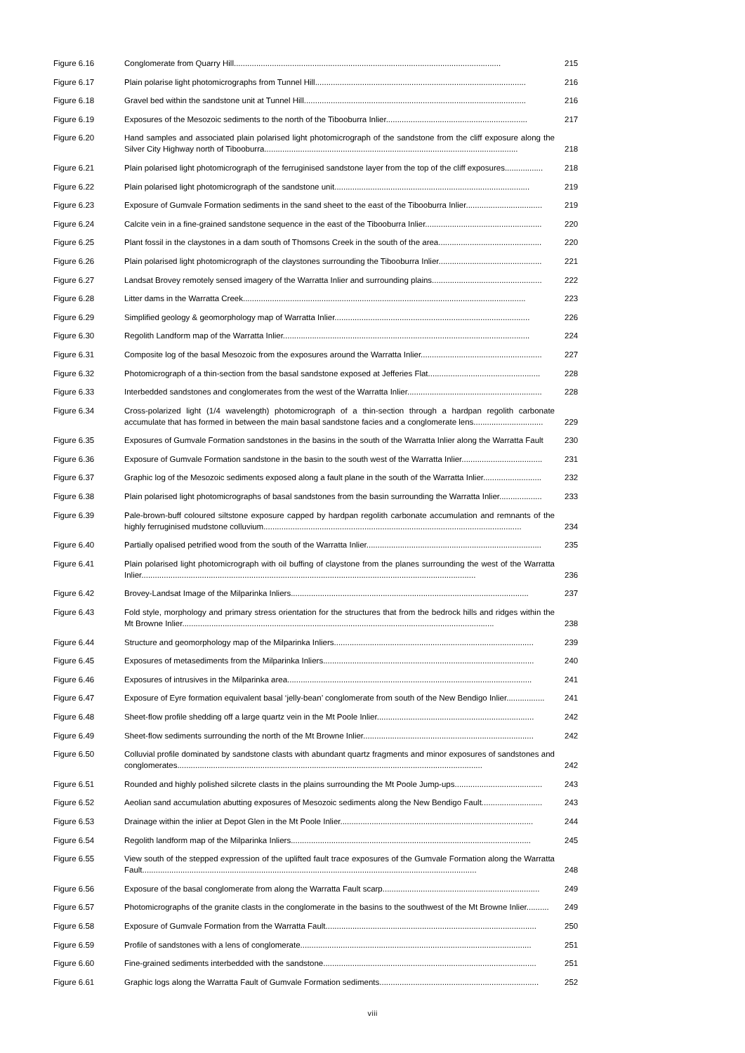| Figure 6.16 | Conglomerate from Quarry Hill....................................................................................................................... | 215 |
| Figure 6.17 | Plain polarise light photomicrographs from Tunnel Hill.............................................................................................. | 216 |
| Figure 6.18 | Gravel bed within the sandstone unit at Tunnel Hill................................................................................................... | 216 |
| Figure 6.19 | Exposures of the Mesozoic sediments to the north of the Tibooburra Inlier............................................................... | 217 |
| Figure 6.20 | Hand samples and associated plain polarised light photomicrograph of the sandstone from the cliff exposure along the Silver City Highway north of Tibooburra................................................................................................................. | 218 |
| Figure 6.21 | Plain polarised light photomicrograph of the ferruginised sandstone layer from the top of the cliff exposures................. | 218 |
| Figure 6.22 | Plain polarised light photomicrograph of the sandstone unit....................................................................................... | 219 |
| Figure 6.23 | Exposure of Gumvale Formation sediments in the sand sheet to the east of the Tibooburra Inlier.................................. | 219 |
| Figure 6.24 | Calcite vein in a fine-grained sandstone sequence in the east of the Tibooburra Inlier.................................................... | 220 |
| Figure 6.25 | Plant fossil in the claystones in a dam south of Thomsons Creek in the south of the area.............................................. | 220 |
| Figure 6.26 | Plain polarised light photomicrograph of the claystones surrounding the Tibooburra Inlier.............................................. | 221 |
| Figure 6.27 | Landsat Brovey remotely sensed imagery of the Warratta Inlier and surrounding plains................................................. | 222 |
| Figure 6.28 | Litter dams in the Warratta Creek.............................................................................................................................. | 223 |
| Figure 6.29 | Simplified geology & geomorphology map of Warratta Inlier....................................................................................... | 226 |
| Figure 6.30 | Regolith Landform map of the Warratta Inlier.............................................................................................................. | 224 |
| Figure 6.31 | Composite log of the basal Mesozoic from the exposures around the Warratta Inlier...................................................... | 227 |
| Figure 6.32 | Photomicrograph of a thin-section from the basal sandstone exposed at Jefferies Flat.................................................. | 228 |
| Figure 6.33 | Interbedded sandstones and conglomerates from the west of the Warratta Inlier............................................................ | 228 |
| Figure 6.34 | Cross-polarized light (1/4 wavelength) photomicrograph of a thin-section through a hardpan regolith carbonate accumulate that has formed in between the main basal sandstone facies and a conglomerate lens............................... | 229 |
| Figure 6.35 | Exposures of Gumvale Formation sandstones in the basins in the south of the Warratta Inlier along the Warratta Fault | 230 |
| Figure 6.36 | Exposure of Gumvale Formation sandstone in the basin to the south west of the Warratta Inlier.................................... | 231 |
| Figure 6.37 | Graphic log of the Mesozoic sediments exposed along a fault plane in the south of the Warratta Inlier.......................... | 232 |
| Figure 6.38 | Plain polarised light photomicrographs of basal sandstones from the basin surrounding the Warratta Inlier................... | 233 |
| Figure 6.39 | Pale-brown-buff coloured siltstone exposure capped by hardpan regolith carbonate accumulation and remnants of the highly ferruginised mudstone colluvium................................................................................................................... | 234 |
| Figure 6.40 | Partially opalised petrified wood from the south of the Warratta Inlier.............................................................................. | 235 |
| Figure 6.41 | Plain polarised light photomicrograph with oil buffing of claystone from the planes surrounding the west of the Warratta Inlier..................................................................................................................................................... | 236 |
| Figure 6.42 | Brovey-Landsat Image of the Milparinka Inliers.......................................................................................................... | 237 |
| Figure 6.43 | Fold style, morphology and primary stress orientation for the structures that from the bedrock hills and ridges within the Mt Browne Inlier........................................................................................................................................... | 238 |
| Figure 6.44 | Structure and geomorphology map of the Milparinka Inliers......................................................................................... | 239 |
| Figure 6.45 | Exposures of metasediments from the Milparinka Inliers.............................................................................................. | 240 |
| Figure 6.46 | Exposures of intrusives in the Milparinka area............................................................................................................. | 241 |
| Figure 6.47 | Exposure of Eyre formation equivalent basal ‘jelly-bean’ conglomerate from south of the New Bendigo Inlier................. | 241 |
| Figure 6.48 | Sheet-flow profile shedding off a large quartz vein in the Mt Poole Inlier...................................................................... | 242 |
| Figure 6.49 | Sheet-flow sediments surrounding the north of the Mt Browne Inlier............................................................................ | 242 |
| Figure 6.50 | Colluvial profile dominated by sandstone clasts with abundant quartz fragments and minor exposures of sandstones and conglomerates........................................................................................................................................ | 242 |
| Figure 6.51 | Rounded and highly polished silcrete clasts in the plains surrounding the Mt Poole Jump-ups....................................... | 243 |
| Figure 6.52 | Aeolian sand accumulation abutting exposures of Mesozoic sediments along the New Bendigo Fault........................... | 243 |
| Figure 6.53 | Drainage within the inlier at Depot Glen in the Mt Poole Inlier...................................................................................... | 244 |
| Figure 6.54 | Regolith landform map of the Milparinka Inliers........................................................................................................... | 245 |
| Figure 6.55 | View south of the stepped expression of the uplifted fault trace exposures of the Gumvale Formation along the Warratta Fault..................................................................................................................................................... | 248 |
| Figure 6.56 | Exposure of the basal conglomerate from along the Warratta Fault scarp...................................................................... | 249 |
| Figure 6.57 | Photomicrographs of the granite clasts in the conglomerate in the basins to the southwest of the Mt Browne Inlier.......... | 249 |
| Figure 6.58 | Exposure of Gumvale Formation from the Warratta Fault.............................................................................................. | 250 |
| Figure 6.59 | Profile of sandstones with a lens of conglomerate....................................................................................................... | 251 |
| Figure 6.60 | Fine-grained sediments interbedded with the sandstone............................................................................................... | 251 |
| Figure 6.61 | Graphic logs along the Warratta Fault of Gumvale Formation sediments....................................................................... | 252 |
viii